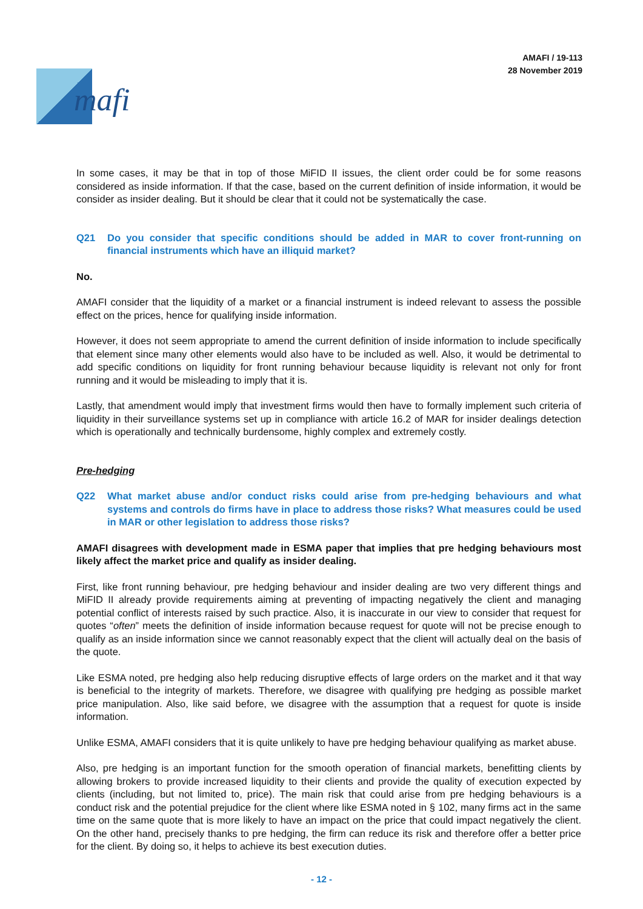mafi
AMAFI / 19-113
28 November 2019
In some cases, it may be that in top of those MiFID II issues, the client order could be for some reasons considered as inside information. If that the case, based on the current definition of inside information, it would be consider as insider dealing. But it should be clear that it could not be systematically the case.
Q21 Do you consider that specific conditions should be added in MAR to cover front-running on financial instruments which have an illiquid market?
No.
AMAFI consider that the liquidity of a market or a financial instrument is indeed relevant to assess the possible effect on the prices, hence for qualifying inside information.
However, it does not seem appropriate to amend the current definition of inside information to include specifically that element since many other elements would also have to be included as well. Also, it would be detrimental to add specific conditions on liquidity for front running behaviour because liquidity is relevant not only for front running and it would be misleading to imply that it is.
Lastly, that amendment would imply that investment firms would then have to formally implement such criteria of liquidity in their surveillance systems set up in compliance with article 16.2 of MAR for insider dealings detection which is operationally and technically burdensome, highly complex and extremely costly.
Pre-hedging
Q22 What market abuse and/or conduct risks could arise from pre-hedging behaviours and what systems and controls do firms have in place to address those risks? What measures could be used in MAR or other legislation to address those risks?
AMAFI disagrees with development made in ESMA paper that implies that pre hedging behaviours most likely affect the market price and qualify as insider dealing.
First, like front running behaviour, pre hedging behaviour and insider dealing are two very different things and MiFID II already provide requirements aiming at preventing of impacting negatively the client and managing potential conflict of interests raised by such practice. Also, it is inaccurate in our view to consider that request for quotes “often” meets the definition of inside information because request for quote will not be precise enough to qualify as an inside information since we cannot reasonably expect that the client will actually deal on the basis of the quote.
Like ESMA noted, pre hedging also help reducing disruptive effects of large orders on the market and it that way is beneficial to the integrity of markets. Therefore, we disagree with qualifying pre hedging as possible market price manipulation. Also, like said before, we disagree with the assumption that a request for quote is inside information.
Unlike ESMA, AMAFI considers that it is quite unlikely to have pre hedging behaviour qualifying as market abuse.
Also, pre hedging is an important function for the smooth operation of financial markets, benefitting clients by allowing brokers to provide increased liquidity to their clients and provide the quality of execution expected by clients (including, but not limited to, price). The main risk that could arise from pre hedging behaviours is a conduct risk and the potential prejudice for the client where like ESMA noted in § 102, many firms act in the same time on the same quote that is more likely to have an impact on the price that could impact negatively the client. On the other hand, precisely thanks to pre hedging, the firm can reduce its risk and therefore offer a better price for the client. By doing so, it helps to achieve its best execution duties.
- 12 -